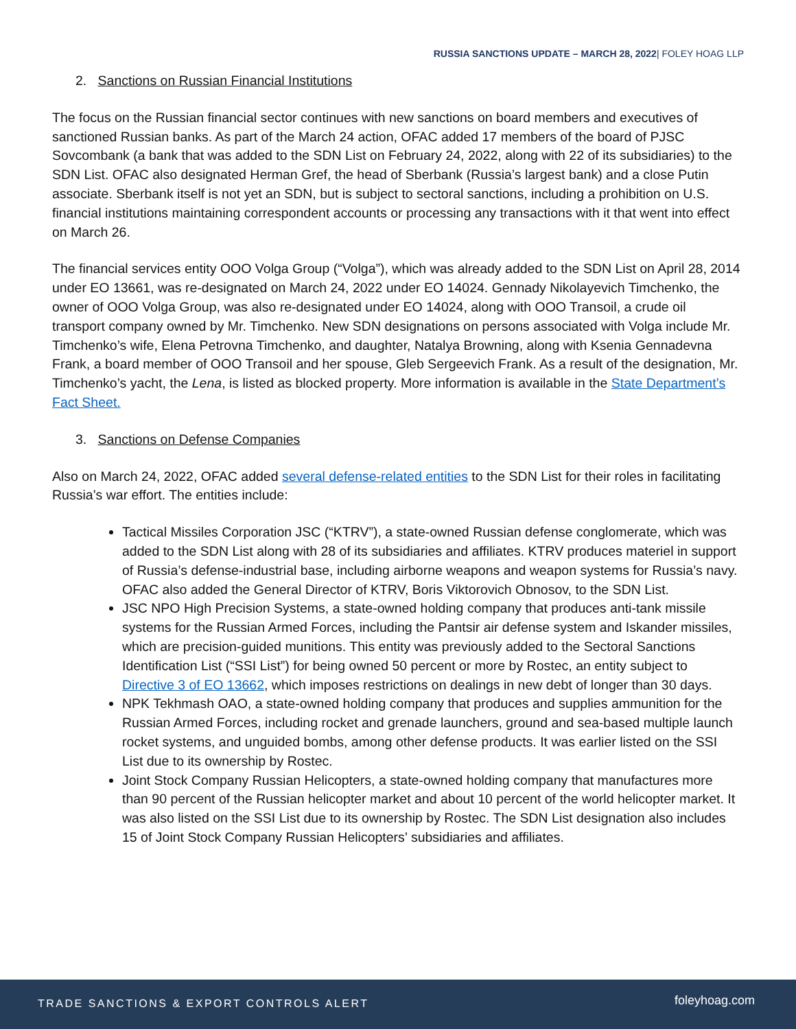RUSSIA SANCTIONS UPDATE – MARCH 28, 2022| FOLEY HOAG LLP
2. Sanctions on Russian Financial Institutions
The focus on the Russian financial sector continues with new sanctions on board members and executives of sanctioned Russian banks. As part of the March 24 action, OFAC added 17 members of the board of PJSC Sovcombank (a bank that was added to the SDN List on February 24, 2022, along with 22 of its subsidiaries) to the SDN List. OFAC also designated Herman Gref, the head of Sberbank (Russia’s largest bank) and a close Putin associate. Sberbank itself is not yet an SDN, but is subject to sectoral sanctions, including a prohibition on U.S. financial institutions maintaining correspondent accounts or processing any transactions with it that went into effect on March 26.
The financial services entity OOO Volga Group (“Volga”), which was already added to the SDN List on April 28, 2014 under EO 13661, was re-designated on March 24, 2022 under EO 14024. Gennady Nikolayevich Timchenko, the owner of OOO Volga Group, was also re-designated under EO 14024, along with OOO Transoil, a crude oil transport company owned by Mr. Timchenko. New SDN designations on persons associated with Volga include Mr. Timchenko’s wife, Elena Petrovna Timchenko, and daughter, Natalya Browning, along with Ksenia Gennadevna Frank, a board member of OOO Transoil and her spouse, Gleb Sergeevich Frank. As a result of the designation, Mr. Timchenko’s yacht, the Lena, is listed as blocked property. More information is available in the State Department’s Fact Sheet.
3. Sanctions on Defense Companies
Also on March 24, 2022, OFAC added several defense-related entities to the SDN List for their roles in facilitating Russia’s war effort. The entities include:
Tactical Missiles Corporation JSC (“KTRV”), a state-owned Russian defense conglomerate, which was added to the SDN List along with 28 of its subsidiaries and affiliates. KTRV produces materiel in support of Russia’s defense-industrial base, including airborne weapons and weapon systems for Russia’s navy. OFAC also added the General Director of KTRV, Boris Viktorovich Obnosov, to the SDN List.
JSC NPO High Precision Systems, a state-owned holding company that produces anti-tank missile systems for the Russian Armed Forces, including the Pantsir air defense system and Iskander missiles, which are precision-guided munitions. This entity was previously added to the Sectoral Sanctions Identification List (“SSI List”) for being owned 50 percent or more by Rostec, an entity subject to Directive 3 of EO 13662, which imposes restrictions on dealings in new debt of longer than 30 days.
NPK Tekhmash OAO, a state-owned holding company that produces and supplies ammunition for the Russian Armed Forces, including rocket and grenade launchers, ground and sea-based multiple launch rocket systems, and unguided bombs, among other defense products. It was earlier listed on the SSI List due to its ownership by Rostec.
Joint Stock Company Russian Helicopters, a state-owned holding company that manufactures more than 90 percent of the Russian helicopter market and about 10 percent of the world helicopter market. It was also listed on the SSI List due to its ownership by Rostec. The SDN List designation also includes 15 of Joint Stock Company Russian Helicopters’ subsidiaries and affiliates.
TRADE SANCTIONS & EXPORT CONTROLS ALERT foleyhoag.com